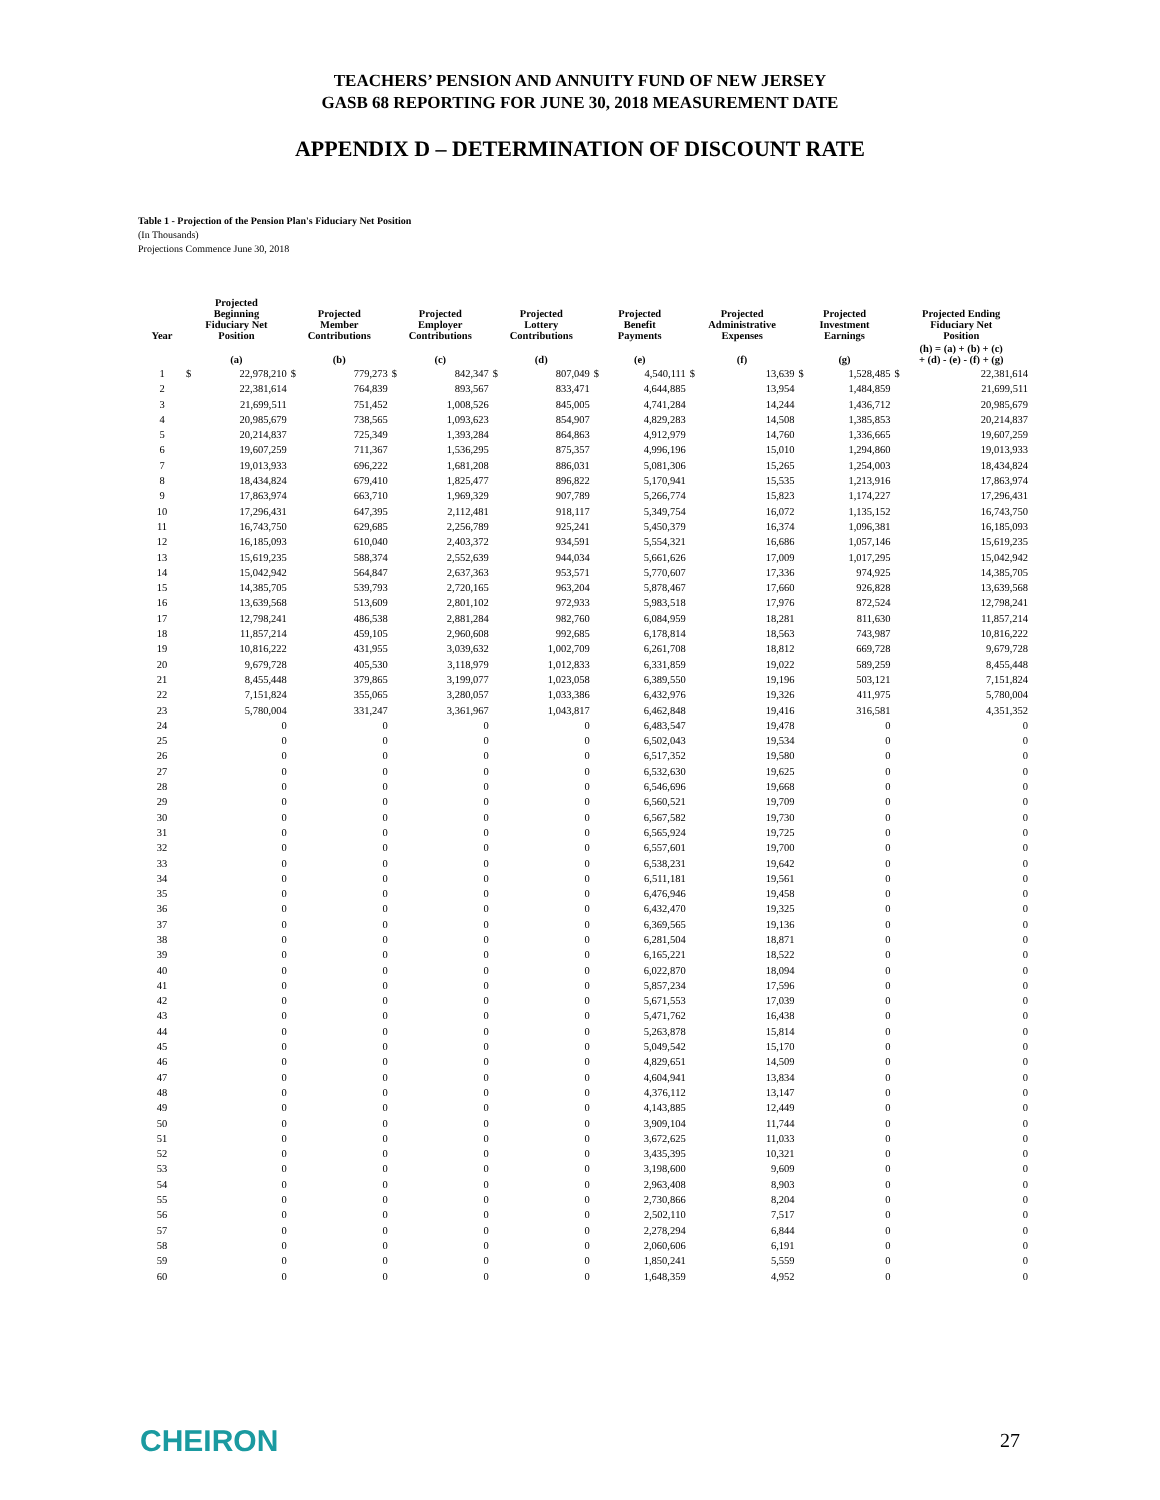TEACHERS’ PENSION AND ANNUITY FUND OF NEW JERSEY
GASB 68 REPORTING FOR JUNE 30, 2018 MEASUREMENT DATE
APPENDIX D – DETERMINATION OF DISCOUNT RATE
Table 1 - Projection of the Pension Plan's Fiduciary Net Position
(In Thousands)
Projections Commence June 30, 2018
| Year | Projected Beginning Fiduciary Net Position | | Projected Member Contributions | | Projected Employer Contributions | | Projected Lottery Contributions | | Projected Benefit Payments | | Projected Administrative Expenses | | Projected Investment Earnings | | Projected Ending Fiduciary Net Position | |
| --- | --- | --- | --- | --- | --- | --- | --- | --- | --- | --- | --- | --- | --- | --- | --- | --- |
| | (a) | | (b) | | (c) | | (d) | | (e) | | (f) | | (g) | | (h) = (a) + (b) + (c) + (d) - (e) - (f) + (g) | |
| 1 | $ | 22,978,210 | $ | 779,273 | $ | 842,347 | $ | 807,049 | $ | 4,540,111 | $ | 13,639 | $ | 1,528,485 | $ | 22,381,614 |
| 2 | | 22,381,614 | | 764,839 | | 893,567 | | 833,471 | | 4,644,885 | | 13,954 | | 1,484,859 | | 21,699,511 |
| 3 | | 21,699,511 | | 751,452 | | 1,008,526 | | 845,005 | | 4,741,284 | | 14,244 | | 1,436,712 | | 20,985,679 |
| 4 | | 20,985,679 | | 738,565 | | 1,093,623 | | 854,907 | | 4,829,283 | | 14,508 | | 1,385,853 | | 20,214,837 |
| 5 | | 20,214,837 | | 725,349 | | 1,393,284 | | 864,863 | | 4,912,979 | | 14,760 | | 1,336,665 | | 19,607,259 |
| 6 | | 19,607,259 | | 711,367 | | 1,536,295 | | 875,357 | | 4,996,196 | | 15,010 | | 1,294,860 | | 19,013,933 |
| 7 | | 19,013,933 | | 696,222 | | 1,681,208 | | 886,031 | | 5,081,306 | | 15,265 | | 1,254,003 | | 18,434,824 |
| 8 | | 18,434,824 | | 679,410 | | 1,825,477 | | 896,822 | | 5,170,941 | | 15,535 | | 1,213,916 | | 17,863,974 |
| 9 | | 17,863,974 | | 663,710 | | 1,969,329 | | 907,789 | | 5,266,774 | | 15,823 | | 1,174,227 | | 17,296,431 |
| 10 | | 17,296,431 | | 647,395 | | 2,112,481 | | 918,117 | | 5,349,754 | | 16,072 | | 1,135,152 | | 16,743,750 |
| 11 | | 16,743,750 | | 629,685 | | 2,256,789 | | 925,241 | | 5,450,379 | | 16,374 | | 1,096,381 | | 16,185,093 |
| 12 | | 16,185,093 | | 610,040 | | 2,403,372 | | 934,591 | | 5,554,321 | | 16,686 | | 1,057,146 | | 15,619,235 |
| 13 | | 15,619,235 | | 588,374 | | 2,552,639 | | 944,034 | | 5,661,626 | | 17,009 | | 1,017,295 | | 15,042,942 |
| 14 | | 15,042,942 | | 564,847 | | 2,637,363 | | 953,571 | | 5,770,607 | | 17,336 | | 974,925 | | 14,385,705 |
| 15 | | 14,385,705 | | 539,793 | | 2,720,165 | | 963,204 | | 5,878,467 | | 17,660 | | 926,828 | | 13,639,568 |
| 16 | | 13,639,568 | | 513,609 | | 2,801,102 | | 972,933 | | 5,983,518 | | 17,976 | | 872,524 | | 12,798,241 |
| 17 | | 12,798,241 | | 486,538 | | 2,881,284 | | 982,760 | | 6,084,959 | | 18,281 | | 811,630 | | 11,857,214 |
| 18 | | 11,857,214 | | 459,105 | | 2,960,608 | | 992,685 | | 6,178,814 | | 18,563 | | 743,987 | | 10,816,222 |
| 19 | | 10,816,222 | | 431,955 | | 3,039,632 | | 1,002,709 | | 6,261,708 | | 18,812 | | 669,728 | | 9,679,728 |
| 20 | | 9,679,728 | | 405,530 | | 3,118,979 | | 1,012,833 | | 6,331,859 | | 19,022 | | 589,259 | | 8,455,448 |
| 21 | | 8,455,448 | | 379,865 | | 3,199,077 | | 1,023,058 | | 6,389,550 | | 19,196 | | 503,121 | | 7,151,824 |
| 22 | | 7,151,824 | | 355,065 | | 3,280,057 | | 1,033,386 | | 6,432,976 | | 19,326 | | 411,975 | | 5,780,004 |
| 23 | | 5,780,004 | | 331,247 | | 3,361,967 | | 1,043,817 | | 6,462,848 | | 19,416 | | 316,581 | | 4,351,352 |
| 24 | | 0 | | 0 | | 0 | | 0 | | 6,483,547 | | 19,478 | | 0 | | 0 |
| 25 | | 0 | | 0 | | 0 | | 0 | | 6,502,043 | | 19,534 | | 0 | | 0 |
| 26 | | 0 | | 0 | | 0 | | 0 | | 6,517,352 | | 19,580 | | 0 | | 0 |
| 27 | | 0 | | 0 | | 0 | | 0 | | 6,532,630 | | 19,625 | | 0 | | 0 |
| 28 | | 0 | | 0 | | 0 | | 0 | | 6,546,696 | | 19,668 | | 0 | | 0 |
| 29 | | 0 | | 0 | | 0 | | 0 | | 6,560,521 | | 19,709 | | 0 | | 0 |
| 30 | | 0 | | 0 | | 0 | | 0 | | 6,567,582 | | 19,730 | | 0 | | 0 |
| 31 | | 0 | | 0 | | 0 | | 0 | | 6,565,924 | | 19,725 | | 0 | | 0 |
| 32 | | 0 | | 0 | | 0 | | 0 | | 6,557,601 | | 19,700 | | 0 | | 0 |
| 33 | | 0 | | 0 | | 0 | | 0 | | 6,538,231 | | 19,642 | | 0 | | 0 |
| 34 | | 0 | | 0 | | 0 | | 0 | | 6,511,181 | | 19,561 | | 0 | | 0 |
| 35 | | 0 | | 0 | | 0 | | 0 | | 6,476,946 | | 19,458 | | 0 | | 0 |
| 36 | | 0 | | 0 | | 0 | | 0 | | 6,432,470 | | 19,325 | | 0 | | 0 |
| 37 | | 0 | | 0 | | 0 | | 0 | | 6,369,565 | | 19,136 | | 0 | | 0 |
| 38 | | 0 | | 0 | | 0 | | 0 | | 6,281,504 | | 18,871 | | 0 | | 0 |
| 39 | | 0 | | 0 | | 0 | | 0 | | 6,165,221 | | 18,522 | | 0 | | 0 |
| 40 | | 0 | | 0 | | 0 | | 0 | | 6,022,870 | | 18,094 | | 0 | | 0 |
| 41 | | 0 | | 0 | | 0 | | 0 | | 5,857,234 | | 17,596 | | 0 | | 0 |
| 42 | | 0 | | 0 | | 0 | | 0 | | 5,671,553 | | 17,039 | | 0 | | 0 |
| 43 | | 0 | | 0 | | 0 | | 0 | | 5,471,762 | | 16,438 | | 0 | | 0 |
| 44 | | 0 | | 0 | | 0 | | 0 | | 5,263,878 | | 15,814 | | 0 | | 0 |
| 45 | | 0 | | 0 | | 0 | | 0 | | 5,049,542 | | 15,170 | | 0 | | 0 |
| 46 | | 0 | | 0 | | 0 | | 0 | | 4,829,651 | | 14,509 | | 0 | | 0 |
| 47 | | 0 | | 0 | | 0 | | 0 | | 4,604,941 | | 13,834 | | 0 | | 0 |
| 48 | | 0 | | 0 | | 0 | | 0 | | 4,376,112 | | 13,147 | | 0 | | 0 |
| 49 | | 0 | | 0 | | 0 | | 0 | | 4,143,885 | | 12,449 | | 0 | | 0 |
| 50 | | 0 | | 0 | | 0 | | 0 | | 3,909,104 | | 11,744 | | 0 | | 0 |
| 51 | | 0 | | 0 | | 0 | | 0 | | 3,672,625 | | 11,033 | | 0 | | 0 |
| 52 | | 0 | | 0 | | 0 | | 0 | | 3,435,395 | | 10,321 | | 0 | | 0 |
| 53 | | 0 | | 0 | | 0 | | 0 | | 3,198,600 | | 9,609 | | 0 | | 0 |
| 54 | | 0 | | 0 | | 0 | | 0 | | 2,963,408 | | 8,903 | | 0 | | 0 |
| 55 | | 0 | | 0 | | 0 | | 0 | | 2,730,866 | | 8,204 | | 0 | | 0 |
| 56 | | 0 | | 0 | | 0 | | 0 | | 2,502,110 | | 7,517 | | 0 | | 0 |
| 57 | | 0 | | 0 | | 0 | | 0 | | 2,278,294 | | 6,844 | | 0 | | 0 |
| 58 | | 0 | | 0 | | 0 | | 0 | | 2,060,606 | | 6,191 | | 0 | | 0 |
| 59 | | 0 | | 0 | | 0 | | 0 | | 1,850,241 | | 5,559 | | 0 | | 0 |
| 60 | | 0 | | 0 | | 0 | | 0 | | 1,648,359 | | 4,952 | | 0 | | 0 |
CHEIRON 27